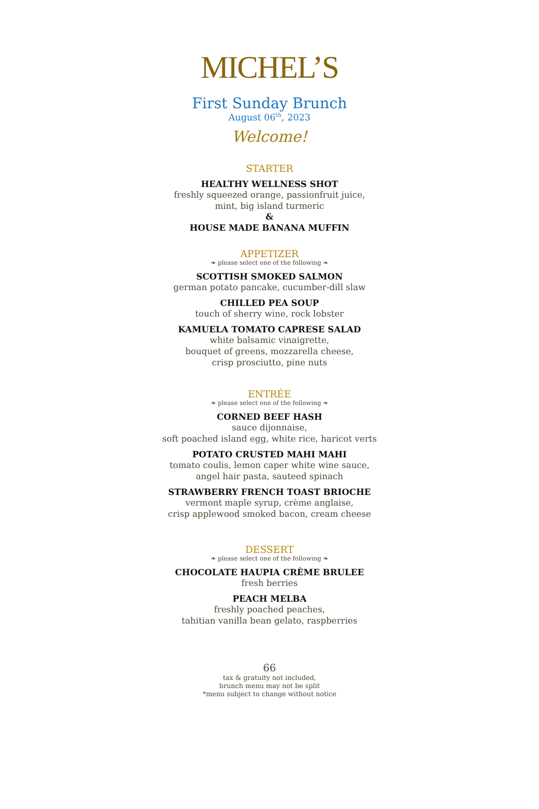MICHEL’S
First Sunday Brunch
August 06<sup>th</sup>, 2023
Welcome!
STARTER
HEALTHY WELLNESS SHOT
freshly squeezed orange, passionfruit juice,
mint, big island turmeric
&
HOUSE MADE BANANA MUFFIN
APPETIZER
❧ please select one of the following ❧
SCOTTISH SMOKED SALMON
german potato pancake, cucumber-dill slaw
CHILLED PEA SOUP
touch of sherry wine, rock lobster
KAMUELA TOMATO CAPRESE SALAD
white balsamic vinaigrette,
bouquet of greens, mozzarella cheese,
crisp prosciutto, pine nuts
ENTRÉE
❧ please select one of the following ❧
CORNED BEEF HASH
sauce dijonnaise,
soft poached island egg, white rice, haricot verts
POTATO CRUSTED MAHI MAHI
tomato coulis, lemon caper white wine sauce,
angel hair pasta, sauteed spinach
STRAWBERRY FRENCH TOAST BRIOCHE
vermont maple syrup, crème anglaise,
crisp applewood smoked bacon, cream cheese
DESSERT
❧ please select one of the following ❧
CHOCOLATE HAUPIA CRÈME BRULEE
fresh berries
PEACH MELBA
freshly poached peaches,
tahitian vanilla bean gelato, raspberries
66
tax & gratuity not included,
brunch menu may not be split
*menu subject to change without notice